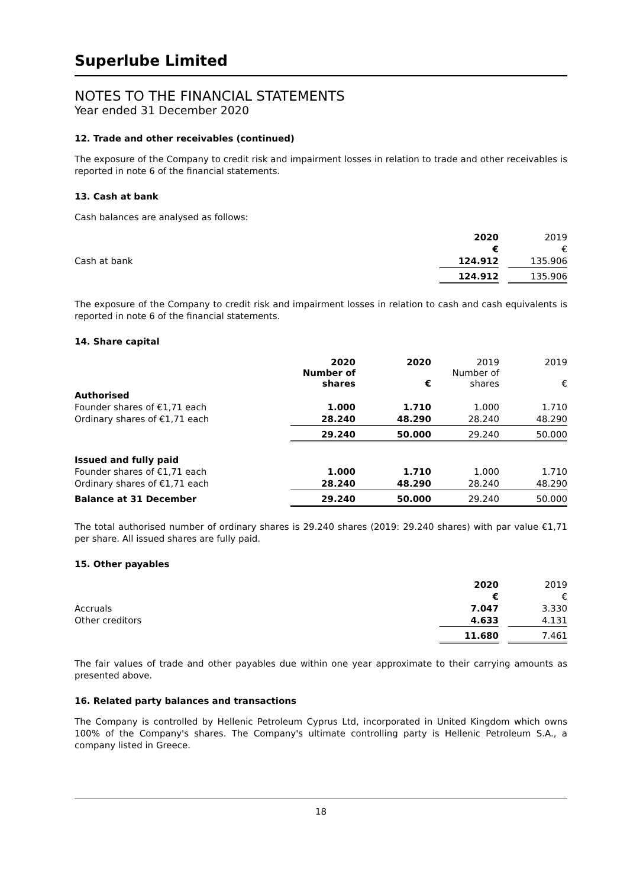Superlube Limited
NOTES TO THE FINANCIAL STATEMENTS
Year ended 31 December 2020
12. Trade and other receivables (continued)
The exposure of the Company to credit risk and impairment losses in relation to trade and other receivables is reported in note 6 of the financial statements.
13. Cash at bank
Cash balances are analysed as follows:
| | 2020 | | 2019 |
| --- | --- | --- | --- |
| | € | | € |
| Cash at bank | 124.912 | | 135.906 |
| | 124.912 | | 135.906 |
The exposure of the Company to credit risk and impairment losses in relation to cash and cash equivalents is reported in note 6 of the financial statements.
14. Share capital
| | 2020 Number of shares | 2020 € | 2019 Number of shares | 2019 € |
| --- | --- | --- | --- | --- |
| Authorised | | | | |
| Founder shares of €1,71 each | 1.000 | 1.710 | 1.000 | 1.710 |
| Ordinary shares of €1,71 each | 28.240 | 48.290 | 28.240 | 48.290 |
| | 29.240 | 50.000 | 29.240 | 50.000 |
| Issued and fully paid | | | | |
| Founder shares of €1,71 each | 1.000 | 1.710 | 1.000 | 1.710 |
| Ordinary shares of €1,71 each | 28.240 | 48.290 | 28.240 | 48.290 |
| Balance at 31 December | 29.240 | 50.000 | 29.240 | 50.000 |
The total authorised number of ordinary shares is 29.240 shares (2019: 29.240 shares) with par value €1,71 per share. All issued shares are fully paid.
15. Other payables
| | 2020 | | 2019 |
| --- | --- | --- | --- |
| | € | | € |
| Accruals | 7.047 | | 3.330 |
| Other creditors | 4.633 | | 4.131 |
| | 11.680 | | 7.461 |
The fair values of trade and other payables due within one year approximate to their carrying amounts as presented above.
16. Related party balances and transactions
The Company is controlled by Hellenic Petroleum Cyprus Ltd, incorporated in United Kingdom which owns 100% of the Company's shares. The Company's ultimate controlling party is Hellenic Petroleum S.A., a company listed in Greece.
18